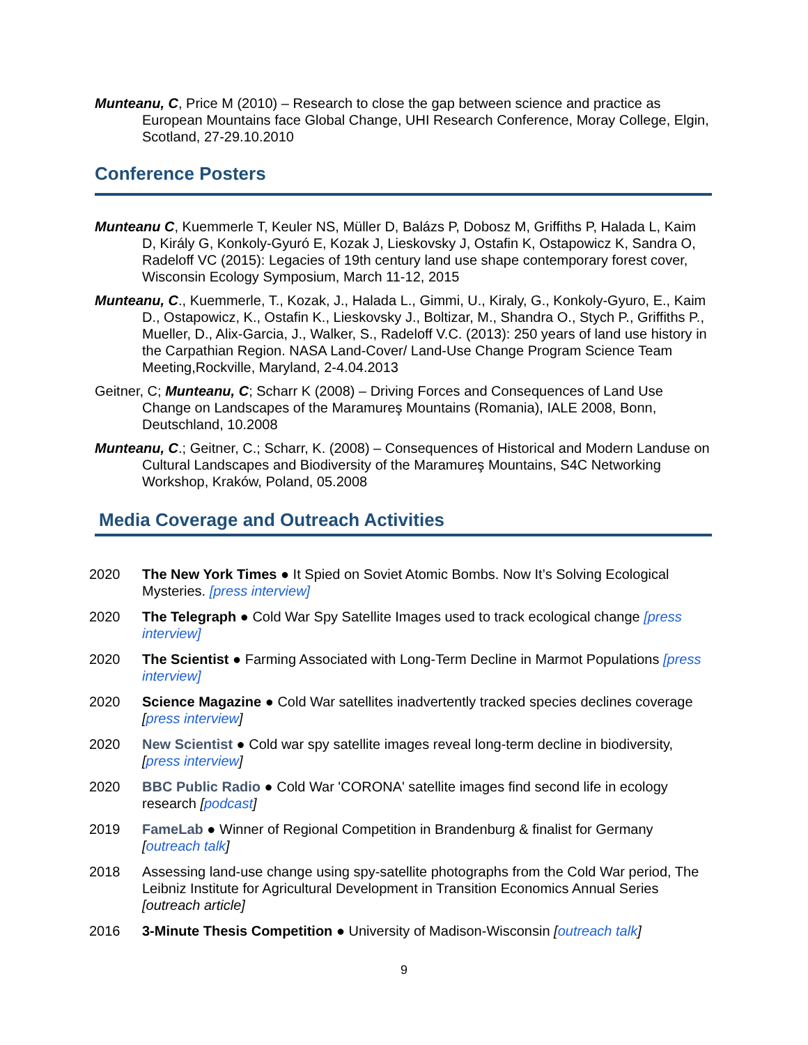Munteanu, C, Price M (2010) – Research to close the gap between science and practice as European Mountains face Global Change, UHI Research Conference, Moray College, Elgin, Scotland, 27-29.10.2010
Conference Posters
Munteanu C, Kuemmerle T, Keuler NS, Müller D, Balázs P, Dobosz M, Griffiths P, Halada L, Kaim D, Király G, Konkoly-Gyuró E, Kozak J, Lieskovsky J, Ostafin K, Ostapowicz K, Sandra O, Radeloff VC (2015): Legacies of 19th century land use shape contemporary forest cover, Wisconsin Ecology Symposium, March 11-12, 2015
Munteanu, C., Kuemmerle, T., Kozak, J., Halada L., Gimmi, U., Kiraly, G., Konkoly-Gyuro, E., Kaim D., Ostapowicz, K., Ostafin K., Lieskovsky J., Boltizar, M., Shandra O., Stych P., Griffiths P., Mueller, D., Alix-Garcia, J., Walker, S., Radeloff V.C. (2013): 250 years of land use history in the Carpathian Region. NASA Land-Cover/ Land-Use Change Program Science Team Meeting,Rockville, Maryland, 2-4.04.2013
Geitner, C; Munteanu, C; Scharr K (2008) – Driving Forces and Consequences of Land Use Change on Landscapes of the Maramureş Mountains (Romania), IALE 2008, Bonn, Deutschland, 10.2008
Munteanu, C.; Geitner, C.; Scharr, K. (2008) – Consequences of Historical and Modern Landuse on Cultural Landscapes and Biodiversity of the Maramureş Mountains, S4C Networking Workshop, Kraków, Poland, 05.2008
Media Coverage and Outreach Activities
2020 The New York Times ● It Spied on Soviet Atomic Bombs. Now It’s Solving Ecological Mysteries. [press interview]
2020 The Telegraph ● Cold War Spy Satellite Images used to track ecological change [press interview]
2020 The Scientist ● Farming Associated with Long-Term Decline in Marmot Populations [press interview]
2020 Science Magazine ● Cold War satellites inadvertently tracked species declines coverage [press interview]
2020 New Scientist ● Cold war spy satellite images reveal long-term decline in biodiversity, [press interview]
2020 BBC Public Radio ● Cold War 'CORONA' satellite images find second life in ecology research [podcast]
2019 FameLab ● Winner of Regional Competition in Brandenburg & finalist for Germany [outreach talk]
2018 Assessing land-use change using spy-satellite photographs from the Cold War period, The Leibniz Institute for Agricultural Development in Transition Economics Annual Series [outreach article]
2016 3-Minute Thesis Competition ● University of Madison-Wisconsin [outreach talk]
9